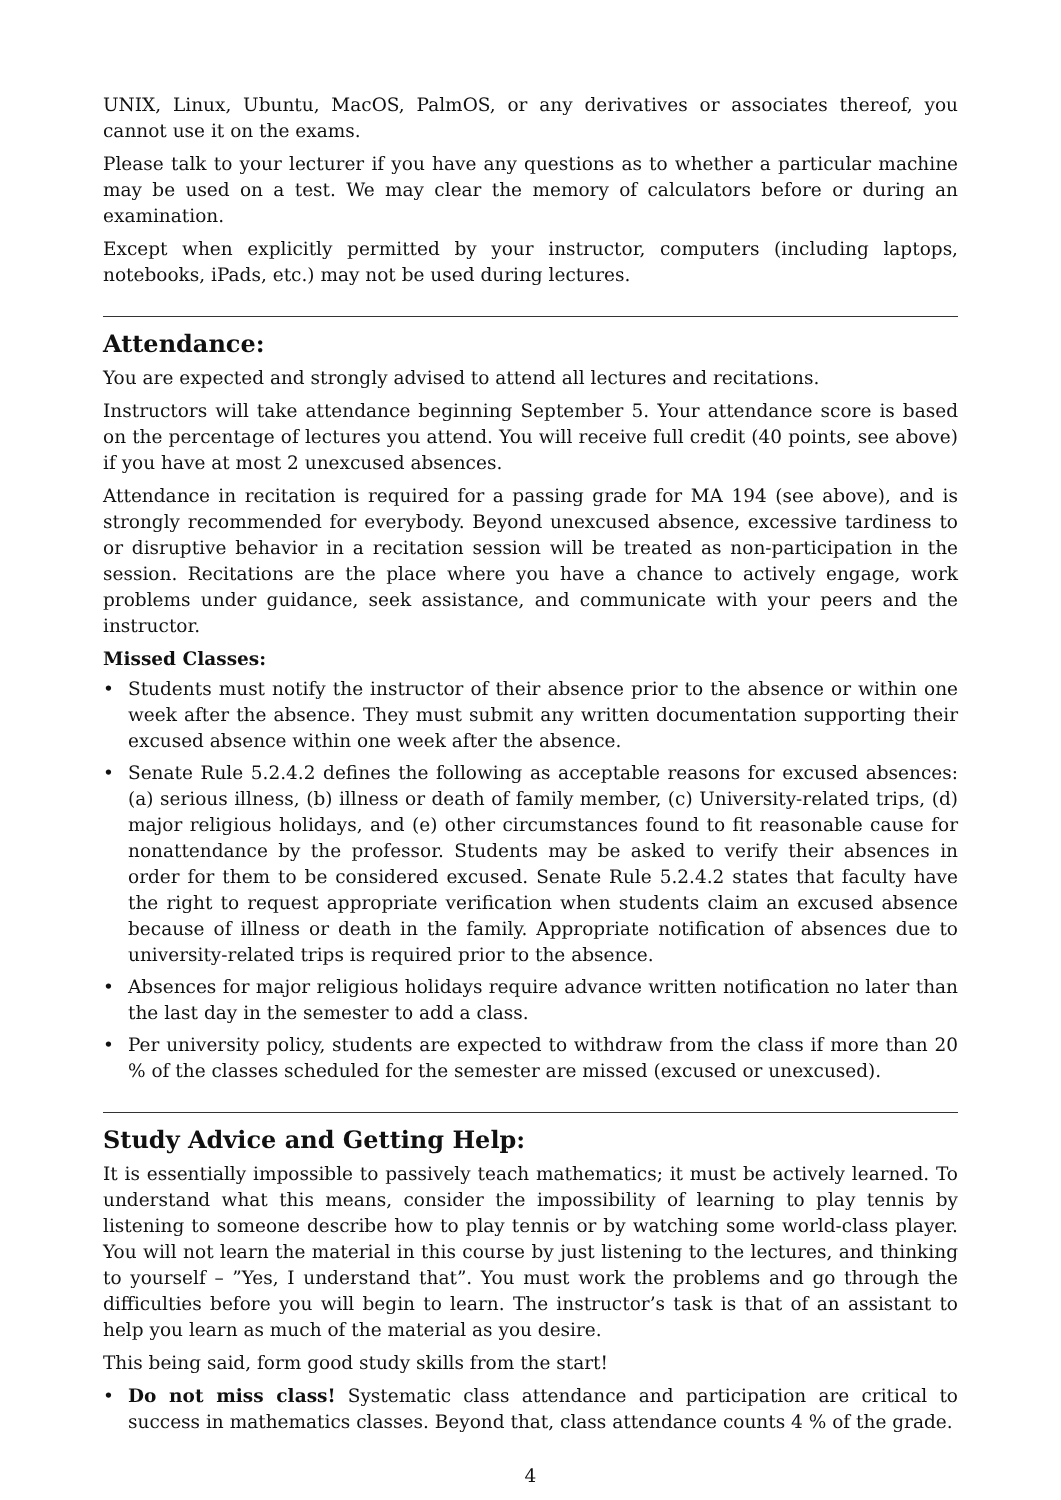UNIX, Linux, Ubuntu, MacOS, PalmOS, or any derivatives or associates thereof, you cannot use it on the exams.
Please talk to your lecturer if you have any questions as to whether a particular machine may be used on a test. We may clear the memory of calculators before or during an examination.
Except when explicitly permitted by your instructor, computers (including laptops, notebooks, iPads, etc.) may not be used during lectures.
Attendance:
You are expected and strongly advised to attend all lectures and recitations.
Instructors will take attendance beginning September 5. Your attendance score is based on the percentage of lectures you attend. You will receive full credit (40 points, see above) if you have at most 2 unexcused absences.
Attendance in recitation is required for a passing grade for MA 194 (see above), and is strongly recommended for everybody. Beyond unexcused absence, excessive tardiness to or disruptive behavior in a recitation session will be treated as non-participation in the session. Recitations are the place where you have a chance to actively engage, work problems under guidance, seek assistance, and communicate with your peers and the instructor.
Missed Classes:
• Students must notify the instructor of their absence prior to the absence or within one week after the absence. They must submit any written documentation supporting their excused absence within one week after the absence.
• Senate Rule 5.2.4.2 defines the following as acceptable reasons for excused absences: (a) serious illness, (b) illness or death of family member, (c) University-related trips, (d) major religious holidays, and (e) other circumstances found to fit reasonable cause for nonattendance by the professor. Students may be asked to verify their absences in order for them to be considered excused. Senate Rule 5.2.4.2 states that faculty have the right to request appropriate verification when students claim an excused absence because of illness or death in the family. Appropriate notification of absences due to university-related trips is required prior to the absence.
• Absences for major religious holidays require advance written notification no later than the last day in the semester to add a class.
• Per university policy, students are expected to withdraw from the class if more than 20 % of the classes scheduled for the semester are missed (excused or unexcused).
Study Advice and Getting Help:
It is essentially impossible to passively teach mathematics; it must be actively learned. To understand what this means, consider the impossibility of learning to play tennis by listening to someone describe how to play tennis or by watching some world-class player. You will not learn the material in this course by just listening to the lectures, and thinking to yourself – ”Yes, I understand that”. You must work the problems and go through the difficulties before you will begin to learn. The instructor’s task is that of an assistant to help you learn as much of the material as you desire.
This being said, form good study skills from the start!
• Do not miss class! Systematic class attendance and participation are critical to success in mathematics classes. Beyond that, class attendance counts 4 % of the grade.
4